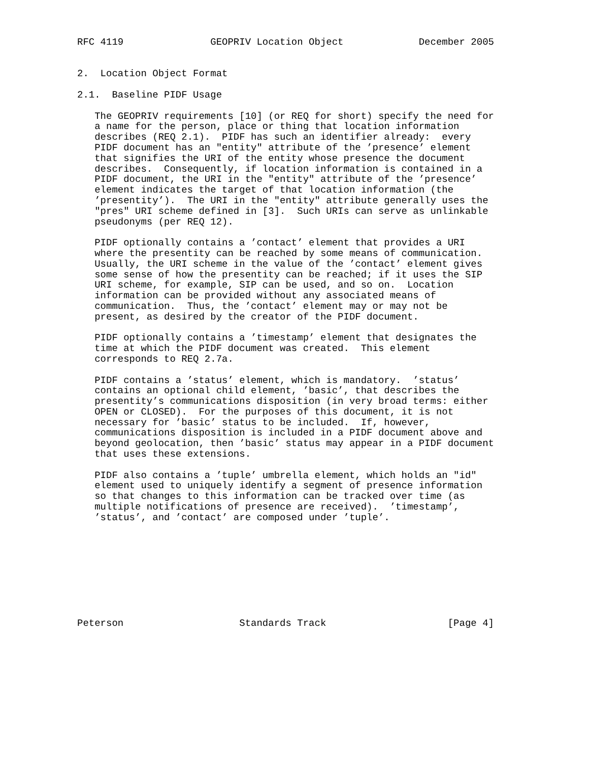RFC 4119               GEOPRIV Location Object             December 2005


2.  Location Object Format

2.1.  Baseline PIDF Usage

   The GEOPRIV requirements [10] (or REQ for short) specify the need for
   a name for the person, place or thing that location information
   describes (REQ 2.1).  PIDF has such an identifier already:  every
   PIDF document has an "entity" attribute of the ’presence’ element
   that signifies the URI of the entity whose presence the document
   describes.  Consequently, if location information is contained in a
   PIDF document, the URI in the "entity" attribute of the ’presence’
   element indicates the target of that location information (the
   ’presentity’).  The URI in the "entity" attribute generally uses the
   "pres" URI scheme defined in [3].  Such URIs can serve as unlinkable
   pseudonyms (per REQ 12).

   PIDF optionally contains a ’contact’ element that provides a URI
   where the presentity can be reached by some means of communication.
   Usually, the URI scheme in the value of the ’contact’ element gives
   some sense of how the presentity can be reached; if it uses the SIP
   URI scheme, for example, SIP can be used, and so on.  Location
   information can be provided without any associated means of
   communication.  Thus, the ’contact’ element may or may not be
   present, as desired by the creator of the PIDF document.

   PIDF optionally contains a ’timestamp’ element that designates the
   time at which the PIDF document was created.  This element
   corresponds to REQ 2.7a.

   PIDF contains a ’status’ element, which is mandatory.  ’status’
   contains an optional child element, ’basic’, that describes the
   presentity’s communications disposition (in very broad terms: either
   OPEN or CLOSED).  For the purposes of this document, it is not
   necessary for ’basic’ status to be included.  If, however,
   communications disposition is included in a PIDF document above and
   beyond geolocation, then ’basic’ status may appear in a PIDF document
   that uses these extensions.

   PIDF also contains a ’tuple’ umbrella element, which holds an "id"
   element used to uniquely identify a segment of presence information
   so that changes to this information can be tracked over time (as
   multiple notifications of presence are received).  ’timestamp’,
   ’status’, and ’contact’ are composed under ’tuple’.









Peterson                    Standards Track                     [Page 4]